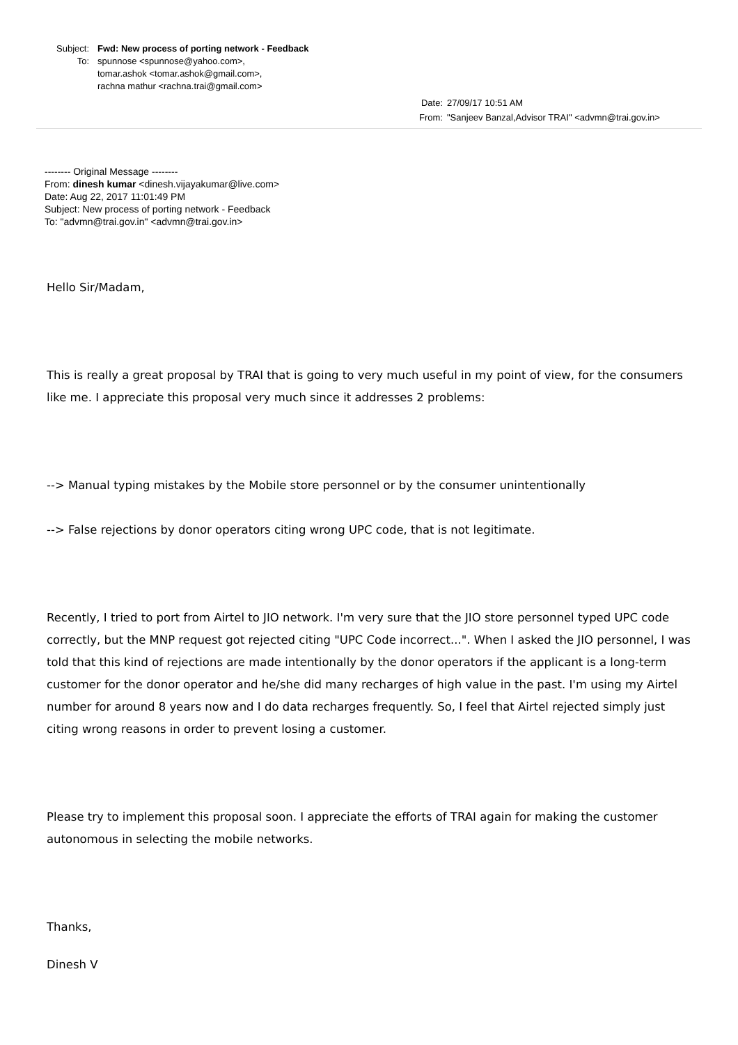Subject: Fwd: New process of porting network - Feedback
To: spunnose <spunnose@yahoo.com>,
tomar.ashok <tomar.ashok@gmail.com>,
rachna mathur <rachna.trai@gmail.com>
Date: 27/09/17 10:51 AM
From: "Sanjeev Banzal,Advisor TRAI" <advmn@trai.gov.in>
-------- Original Message --------
From: dinesh kumar <dinesh.vijayakumar@live.com>
Date: Aug 22, 2017 11:01:49 PM
Subject: New process of porting network - Feedback
To: "advmn@trai.gov.in" <advmn@trai.gov.in>
Hello Sir/Madam,
This is really a great proposal by TRAI that is going to very much useful in my point of view, for the consumers like me. I appreciate this proposal very much since it addresses 2 problems:
--> Manual typing mistakes by the Mobile store personnel or by the consumer unintentionally
--> False rejections by donor operators citing wrong UPC code, that is not legitimate.
Recently, I tried to port from Airtel to JIO network. I'm very sure that the JIO store personnel typed UPC code correctly, but the MNP request got rejected citing "UPC Code incorrect...". When I asked the JIO personnel, I was told that this kind of rejections are made intentionally by the donor operators if the applicant is a long-term customer for the donor operator and he/she did many recharges of high value in the past. I'm using my Airtel number for around 8 years now and I do data recharges frequently. So, I feel that Airtel rejected simply just citing wrong reasons in order to prevent losing a customer.
Please try to implement this proposal soon. I appreciate the efforts of TRAI again for making the customer autonomous in selecting the mobile networks.
Thanks,
Dinesh V